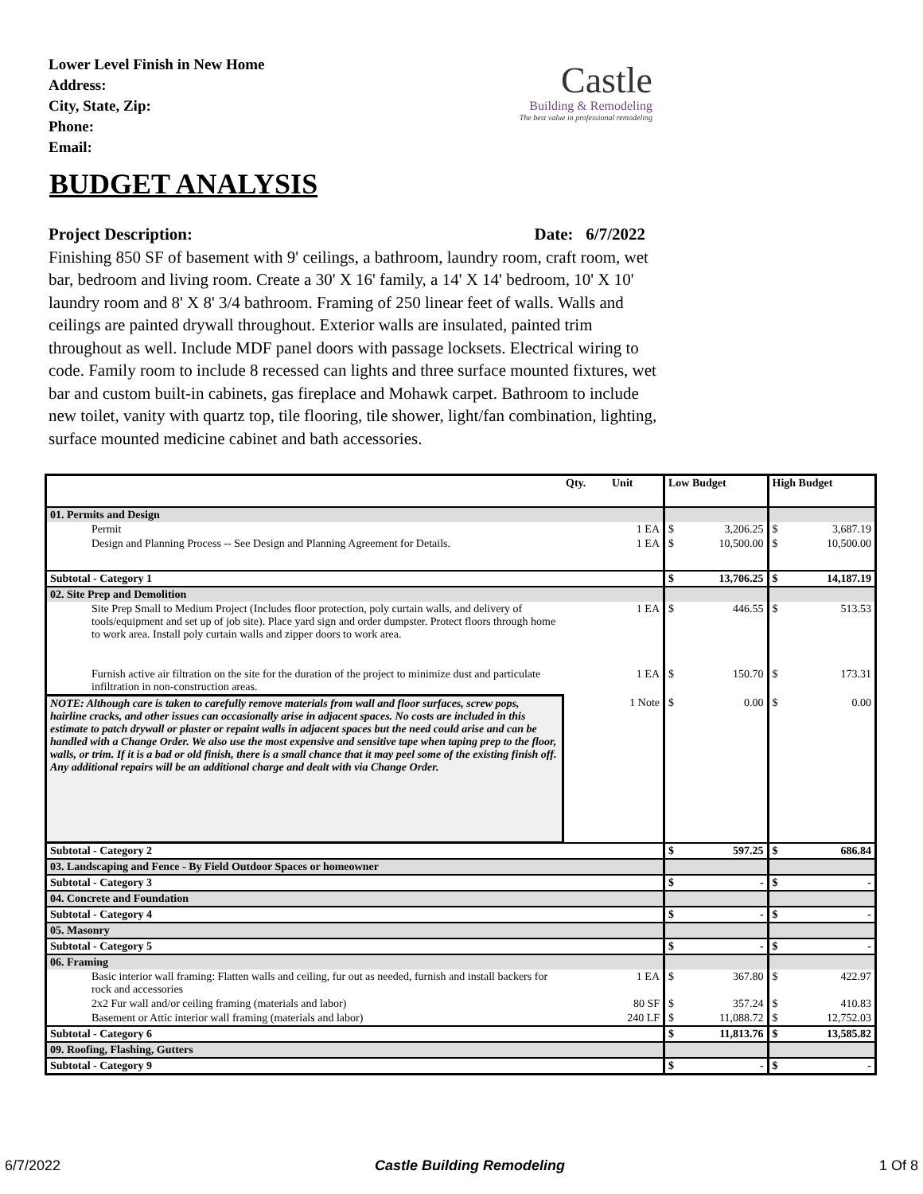Lower Level Finish in New Home
Address:
City, State, Zip:
Phone:
Email:
Castle
Building & Remodeling
The best value in professional remodeling
BUDGET ANALYSIS
Project Description: Date: 6/7/2022
Finishing 850 SF of basement with 9' ceilings, a bathroom, laundry room, craft room, wet bar, bedroom and living room. Create a 30' X 16' family, a 14' X 14' bedroom, 10' X 10' laundry room and 8' X 8' 3/4 bathroom. Framing of 250 linear feet of walls. Walls and ceilings are painted drywall throughout. Exterior walls are insulated, painted trim throughout as well. Include MDF panel doors with passage locksets. Electrical wiring to code. Family room to include 8 recessed can lights and three surface mounted fixtures, wet bar and custom built-in cabinets, gas fireplace and Mohawk carpet. Bathroom to include new toilet, vanity with quartz top, tile flooring, tile shower, light/fan combination, lighting, surface mounted medicine cabinet and bath accessories.
| | Qty. | Unit | Low Budget | | High Budget | |
| --- | --- | --- | --- | --- | --- | --- |
| 01. Permits and Design | | | | | | |
| Permit | 1 EA | | $ | 3,206.25 | $ | 3,687.19 |
| Design and Planning Process -- See Design and Planning Agreement for Details. | 1 EA | | $ | 10,500.00 | $ | 10,500.00 |
| Subtotal - Category 1 | | | $ | 13,706.25 | $ | 14,187.19 |
| 02. Site Prep and Demolition | | | | | | |
| Site Prep Small to Medium Project (Includes floor protection, poly curtain walls, and delivery of tools/equipment and set up of job site). Place yard sign and order dumpster. Protect floors through home to work area. Install poly curtain walls and zipper doors to work area. | 1 EA | | $ | 446.55 | $ | 513.53 |
| Furnish active air filtration on the site for the duration of the project to minimize dust and particulate infiltration in non-construction areas. | 1 EA | | $ | 150.70 | $ | 173.31 |
| NOTE: Although care is taken to carefully remove materials from wall and floor surfaces, screw pops, hairline cracks, and other issues can occasionally arise in adjacent spaces. No costs are included in this estimate to patch drywall or plaster or repaint walls in adjacent spaces but the need could arise and can be handled with a Change Order. We also use the most expensive and sensitive tape when taping prep to the floor, walls, or trim. If it is a bad or old finish, there is a small chance that it may peel some of the existing finish off. Any additional repairs will be an additional charge and dealt with via Change Order. | 1 Note | | $ | 0.00 | $ | 0.00 |
| Subtotal - Category 2 | | | $ | 597.25 | $ | 686.84 |
| 03. Landscaping and Fence - By Field Outdoor Spaces or homeowner | | | | | | |
| Subtotal - Category 3 | | | $ | - | $ | - |
| 04. Concrete and Foundation | | | | | | |
| Subtotal - Category 4 | | | $ | - | $ | - |
| 05. Masonry | | | | | | |
| Subtotal - Category 5 | | | $ | - | $ | - |
| 06. Framing | | | | | | |
| Basic interior wall framing: Flatten walls and ceiling, fur out as needed, furnish and install backers for rock and accessories | 1 EA | | $ | 367.80 | $ | 422.97 |
| 2x2 Fur wall and/or ceiling framing (materials and labor) | 80 SF | | $ | 357.24 | $ | 410.83 |
| Basement or Attic interior wall framing (materials and labor) | 240 LF | | $ | 11,088.72 | $ | 12,752.03 |
| Subtotal - Category 6 | | | $ | 11,813.76 | $ | 13,585.82 |
| 09. Roofing, Flashing, Gutters | | | | | | |
| Subtotal - Category 9 | | | $ | - | $ | - |
6/7/2022 Castle Building Remodeling 1 Of 8